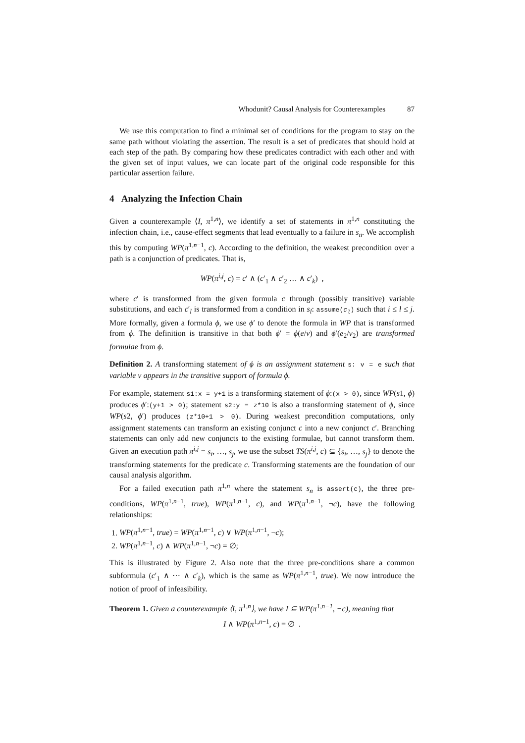Whodunit? Causal Analysis for Counterexamples 87
We use this computation to find a minimal set of conditions for the program to stay on the same path without violating the assertion. The result is a set of predicates that should hold at each step of the path. By comparing how these predicates contradict with each other and with the given set of input values, we can locate part of the original code responsible for this particular assertion failure.
4 Analyzing the Infection Chain
Given a counterexample ⟨I, π<sup>1,n</sup>⟩, we identify a set of statements in π<sup>1,n</sup> constituting the infection chain, i.e., cause-effect segments that lead eventually to a failure in s<sub>n</sub>. We accomplish this by computing WP(π<sup>1,n−1</sup>, c). According to the definition, the weakest precondition over a path is a conjunction of predicates. That is,
WP(π<sup>i,j</sup>, c) = c′ ∧ (c′<sub>1</sub> ∧ c′<sub>2</sub> … ∧ c′<sub>k</sub>) ,
where c′ is transformed from the given formula c through (possibly transitive) variable substitutions, and each c′<sub>l</sub> is transformed from a condition in s<sub>l</sub>: assume(c<sub>l</sub>) such that i ≤ l ≤ j. More formally, given a formula ϕ, we use ϕ′ to denote the formula in WP that is transformed from ϕ. The definition is transitive in that both ϕ′ = ϕ(e/v) and ϕ′(e<sub>2</sub>/v<sub>2</sub>) are transformed formulae from ϕ.
Definition 2. A transforming statement of ϕ is an assignment statement s: v = e such that variable v appears in the transitive support of formula ϕ.
For example, statement s1:x = y+1 is a transforming statement of ϕ:(x > 0), since WP(s1, ϕ) produces ϕ′:(y+1 > 0); statement s2:y = z*10 is also a transforming statement of ϕ, since WP(s2, ϕ′) produces (z*10+1 > 0). During weakest precondition computations, only assignment statements can transform an existing conjunct c into a new conjunct c′. Branching statements can only add new conjuncts to the existing formulae, but cannot transform them. Given an execution path π<sup>i,j</sup> = s<sub>i</sub>, …, s<sub>j</sub>, we use the subset TS(π<sup>i,j</sup>, c) ⊆ {s<sub>i</sub>, …, s<sub>j</sub>} to denote the transforming statements for the predicate c. Transforming statements are the foundation of our causal analysis algorithm.
For a failed execution path π<sup>1,n</sup> where the statement s<sub>n</sub> is assert(c), the three pre-conditions, WP(π<sup>1,n−1</sup>, true), WP(π<sup>1,n−1</sup>, c), and WP(π<sup>1,n−1</sup>, ¬c), have the following relationships:
1. WP(π<sup>1,n−1</sup>, true) = WP(π<sup>1,n−1</sup>, c) ∨ WP(π<sup>1,n−1</sup>, ¬c);
2. WP(π<sup>1,n−1</sup>, c) ∧ WP(π<sup>1,n−1</sup>, ¬c) = ∅;
This is illustrated by Figure 2. Also note that the three pre-conditions share a common subformula (c′<sub>1</sub> ∧ ⋯ ∧ c′<sub>k</sub>), which is the same as WP(π<sup>1,n−1</sup>, true). We now introduce the notion of proof of infeasibility.
Theorem 1. Given a counterexample ⟨I, π<sup>1,n</sup>⟩, we have I ⊆ WP(π<sup>1,n−1</sup>, ¬c), meaning that
I ∧ WP(π<sup>1,n−1</sup>, c) = ∅ .